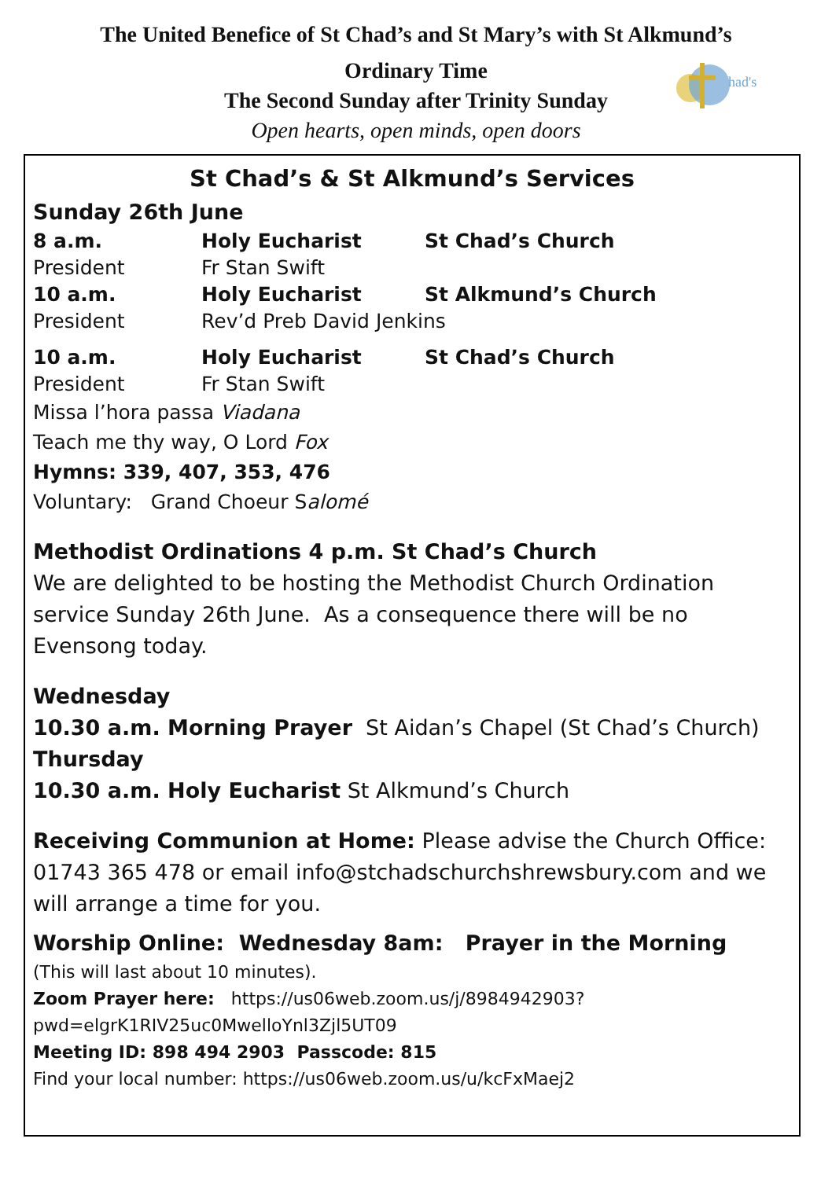had's
The United Benefice of St Chad’s and St Mary’s with St Alkmund’s
Ordinary Time
The Second Sunday after Trinity Sunday
Open hearts, open minds, open doors
St Chad’s & St Alkmund’s Services
Sunday 26th June
8 a.m. Holy Eucharist St Chad’s Church
President Fr Stan Swift
10 a.m. Holy Eucharist St Alkmund’s Church
President Rev’d Preb David Jenkins
10 a.m. Holy Eucharist St Chad’s Church
President Fr Stan Swift
Missa l’hora passa Viadana
Teach me thy way, O Lord Fox
Hymns: 339, 407, 353, 476
Voluntary: Grand Choeur Salomé
Methodist Ordinations 4 p.m. St Chad’s Church
We are delighted to be hosting the Methodist Church Ordination service Sunday 26th June. As a consequence there will be no Evensong today.
Wednesday
10.30 a.m. Morning Prayer St Aidan’s Chapel (St Chad’s Church)
Thursday
10.30 a.m. Holy Eucharist St Alkmund’s Church
Receiving Communion at Home: Please advise the Church Office: 01743 365 478 or email info@stchadschurchshrewsbury.com and we will arrange a time for you.
Worship Online: Wednesday 8am: Prayer in the Morning
(This will last about 10 minutes).
Zoom Prayer here: https://us06web.zoom.us/j/8984942903?pwd=elgrK1RIV25uc0MwelloYnl3Zjl5UT09
Meeting ID: 898 494 2903 Passcode: 815
Find your local number: https://us06web.zoom.us/u/kcFxMaej2